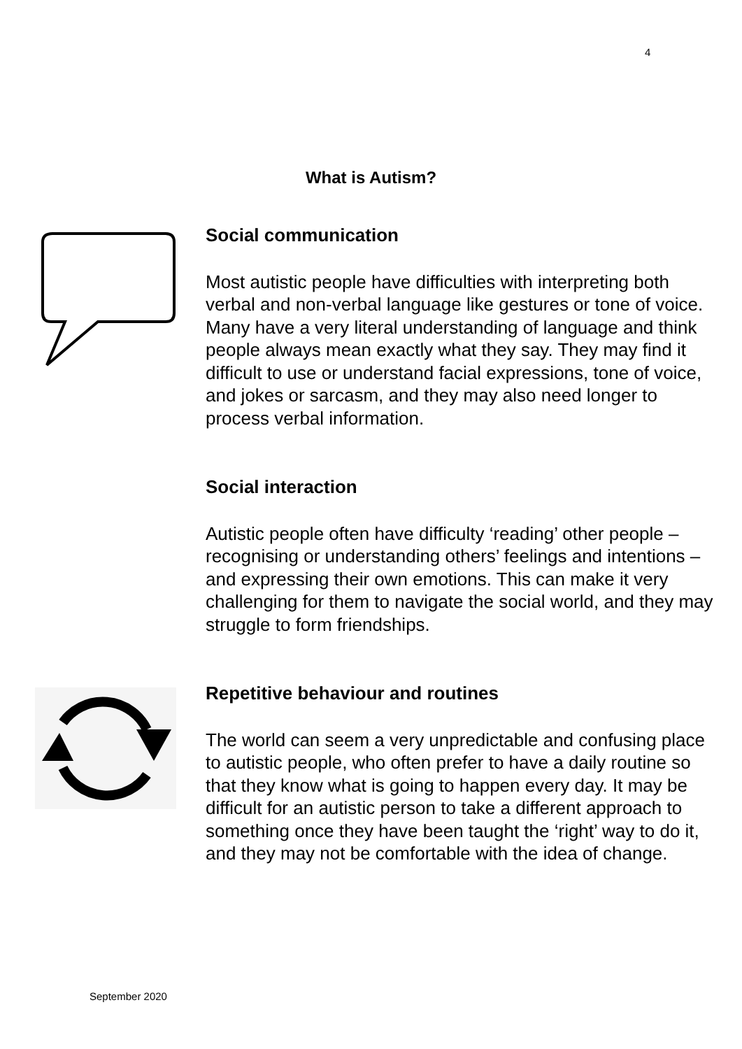4
What is Autism?
Social communication
Most autistic people have difficulties with interpreting both verbal and non-verbal language like gestures or tone of voice. Many have a very literal understanding of language and think people always mean exactly what they say. They may find it difficult to use or understand facial expressions, tone of voice, and jokes or sarcasm, and they may also need longer to process verbal information.
Social interaction
Autistic people often have difficulty ‘reading’ other people – recognising or understanding others’ feelings and intentions – and expressing their own emotions. This can make it very challenging for them to navigate the social world, and they may struggle to form friendships.
Repetitive behaviour and routines
The world can seem a very unpredictable and confusing place to autistic people, who often prefer to have a daily routine so that they know what is going to happen every day. It may be difficult for an autistic person to take a different approach to something once they have been taught the ‘right’ way to do it, and they may not be comfortable with the idea of change.
September 2020